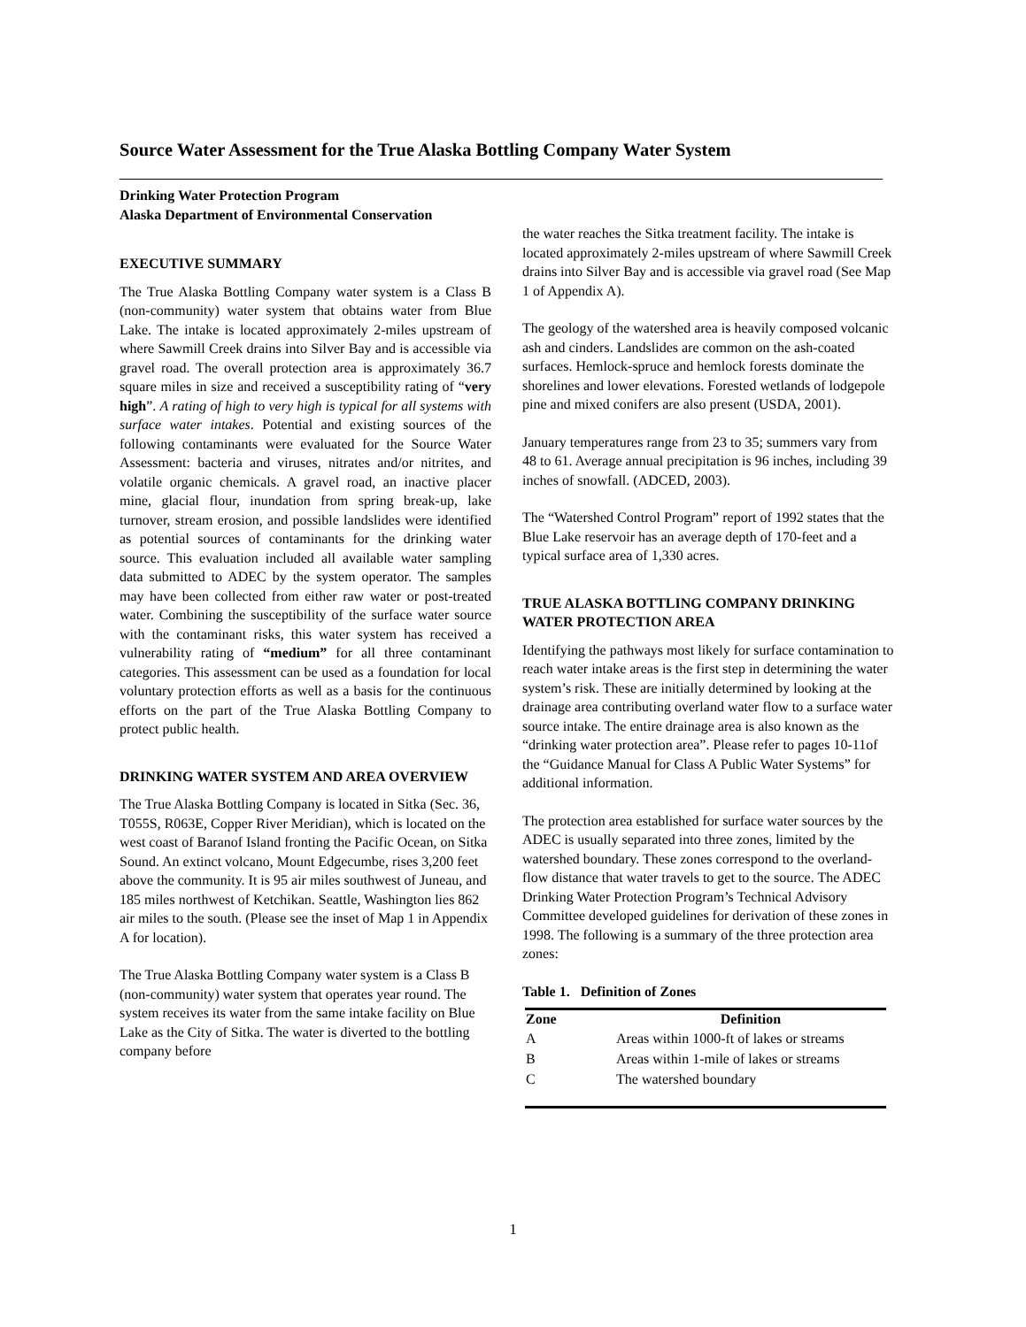Source Water Assessment for the True Alaska Bottling Company Water System
Drinking Water Protection Program
Alaska Department of Environmental Conservation
EXECUTIVE SUMMARY
The True Alaska Bottling Company water system is a Class B (non-community) water system that obtains water from Blue Lake. The intake is located approximately 2-miles upstream of where Sawmill Creek drains into Silver Bay and is accessible via gravel road. The overall protection area is approximately 36.7 square miles in size and received a susceptibility rating of “very high”. A rating of high to very high is typical for all systems with surface water intakes. Potential and existing sources of the following contaminants were evaluated for the Source Water Assessment: bacteria and viruses, nitrates and/or nitrites, and volatile organic chemicals. A gravel road, an inactive placer mine, glacial flour, inundation from spring break-up, lake turnover, stream erosion, and possible landslides were identified as potential sources of contaminants for the drinking water source. This evaluation included all available water sampling data submitted to ADEC by the system operator. The samples may have been collected from either raw water or post-treated water. Combining the susceptibility of the surface water source with the contaminant risks, this water system has received a vulnerability rating of “medium” for all three contaminant categories. This assessment can be used as a foundation for local voluntary protection efforts as well as a basis for the continuous efforts on the part of the True Alaska Bottling Company to protect public health.
DRINKING WATER SYSTEM AND AREA OVERVIEW
The True Alaska Bottling Company is located in Sitka (Sec. 36, T055S, R063E, Copper River Meridian), which is located on the west coast of Baranof Island fronting the Pacific Ocean, on Sitka Sound. An extinct volcano, Mount Edgecumbe, rises 3,200 feet above the community. It is 95 air miles southwest of Juneau, and 185 miles northwest of Ketchikan. Seattle, Washington lies 862 air miles to the south. (Please see the inset of Map 1 in Appendix A for location).
The True Alaska Bottling Company water system is a Class B (non-community) water system that operates year round. The system receives its water from the same intake facility on Blue Lake as the City of Sitka. The water is diverted to the bottling company before
the water reaches the Sitka treatment facility. The intake is located approximately 2-miles upstream of where Sawmill Creek drains into Silver Bay and is accessible via gravel road (See Map 1 of Appendix A).
The geology of the watershed area is heavily composed volcanic ash and cinders. Landslides are common on the ash-coated surfaces. Hemlock-spruce and hemlock forests dominate the shorelines and lower elevations. Forested wetlands of lodgepole pine and mixed conifers are also present (USDA, 2001).
January temperatures range from 23 to 35; summers vary from 48 to 61. Average annual precipitation is 96 inches, including 39 inches of snowfall. (ADCED, 2003).
The “Watershed Control Program” report of 1992 states that the Blue Lake reservoir has an average depth of 170-feet and a typical surface area of 1,330 acres.
TRUE ALASKA BOTTLING COMPANY DRINKING WATER PROTECTION AREA
Identifying the pathways most likely for surface contamination to reach water intake areas is the first step in determining the water system’s risk. These are initially determined by looking at the drainage area contributing overland water flow to a surface water source intake. The entire drainage area is also known as the “drinking water protection area”. Please refer to pages 10-11of the “Guidance Manual for Class A Public Water Systems” for additional information.
The protection area established for surface water sources by the ADEC is usually separated into three zones, limited by the watershed boundary. These zones correspond to the overland-flow distance that water travels to get to the source. The ADEC Drinking Water Protection Program’s Technical Advisory Committee developed guidelines for derivation of these zones in 1998. The following is a summary of the three protection area zones:
Table 1. Definition of Zones
| Zone | Definition |
| --- | --- |
| A | Areas within 1000-ft of lakes or streams |
| B | Areas within 1-mile of lakes or streams |
| C | The watershed boundary |
1